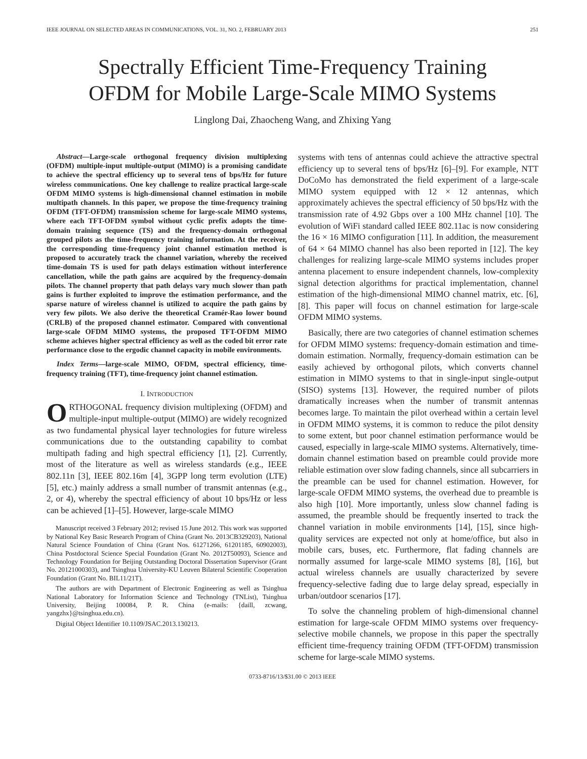IEEE JOURNAL ON SELECTED AREAS IN COMMUNICATIONS, VOL. 31, NO. 2, FEBRUARY 2013 251
Spectrally Efficient Time-Frequency Training
OFDM for Mobile Large-Scale MIMO Systems
Linglong Dai, Zhaocheng Wang, and Zhixing Yang
Abstract—Large-scale orthogonal frequency division multiplexing (OFDM) multiple-input multiple-output (MIMO) is a promising candidate to achieve the spectral efficiency up to several tens of bps/Hz for future wireless communications. One key challenge to realize practical large-scale OFDM MIMO systems is high-dimensional channel estimation in mobile multipath channels. In this paper, we propose the time-frequency training OFDM (TFT-OFDM) transmission scheme for large-scale MIMO systems, where each TFT-OFDM symbol without cyclic prefix adopts the time-domain training sequence (TS) and the frequency-domain orthogonal grouped pilots as the time-frequency training information. At the receiver, the corresponding time-frequency joint channel estimation method is proposed to accurately track the channel variation, whereby the received time-domain TS is used for path delays estimation without interference cancellation, while the path gains are acquired by the frequency-domain pilots. The channel property that path delays vary much slower than path gains is further exploited to improve the estimation performance, and the sparse nature of wireless channel is utilized to acquire the path gains by very few pilots. We also derive the theoretical Cramér-Rao lower bound (CRLB) of the proposed channel estimator. Compared with conventional large-scale OFDM MIMO systems, the proposed TFT-OFDM MIMO scheme achieves higher spectral efficiency as well as the coded bit error rate performance close to the ergodic channel capacity in mobile environments.
Index Terms—large-scale MIMO, OFDM, spectral efficiency, time-frequency training (TFT), time-frequency joint channel estimation.
I. INTRODUCTION
ORTHOGONAL frequency division multiplexing (OFDM) and multiple-input multiple-output (MIMO) are widely recognized as two fundamental physical layer technologies for future wireless communications due to the outstanding capability to combat multipath fading and high spectral efficiency [1], [2]. Currently, most of the literature as well as wireless standards (e.g., IEEE 802.11n [3], IEEE 802.16m [4], 3GPP long term evolution (LTE) [5], etc.) mainly address a small number of transmit antennas (e.g., 2, or 4), whereby the spectral efficiency of about 10 bps/Hz or less can be achieved [1]–[5]. However, large-scale MIMO
Manuscript received 3 February 2012; revised 15 June 2012. This work was supported by National Key Basic Research Program of China (Grant No. 2013CB329203), National Natural Science Foundation of China (Grant Nos. 61271266, 61201185, 60902003), China Postdoctoral Science Special Foundation (Grant No. 2012T50093), Science and Technology Foundation for Beijing Outstanding Doctoral Dissertation Supervisor (Grant No. 20121000303), and Tsinghua University-KU Leuven Bilateral Scientific Cooperation Foundation (Grant No. BIL11/21T).
The authors are with Department of Electronic Engineering as well as Tsinghua National Laboratory for Information Science and Technology (TNList), Tsinghua University, Beijing 100084, P. R. China (e-mails: {daill, zcwang, yangzhx}@tsinghua.edu.cn).
Digital Object Identifier 10.1109/JSAC.2013.130213.
systems with tens of antennas could achieve the attractive spectral efficiency up to several tens of bps/Hz [6]–[9]. For example, NTT DoCoMo has demonstrated the field experiment of a large-scale MIMO system equipped with 12 × 12 antennas, which approximately achieves the spectral efficiency of 50 bps/Hz with the transmission rate of 4.92 Gbps over a 100 MHz channel [10]. The evolution of WiFi standard called IEEE 802.11ac is now considering the 16 × 16 MIMO configuration [11]. In addition, the measurement of 64 × 64 MIMO channel has also been reported in [12]. The key challenges for realizing large-scale MIMO systems includes proper antenna placement to ensure independent channels, low-complexity signal detection algorithms for practical implementation, channel estimation of the high-dimensional MIMO channel matrix, etc. [6], [8]. This paper will focus on channel estimation for large-scale OFDM MIMO systems.
Basically, there are two categories of channel estimation schemes for OFDM MIMO systems: frequency-domain estimation and time-domain estimation. Normally, frequency-domain estimation can be easily achieved by orthogonal pilots, which converts channel estimation in MIMO systems to that in single-input single-output (SISO) systems [13]. However, the required number of pilots dramatically increases when the number of transmit antennas becomes large. To maintain the pilot overhead within a certain level in OFDM MIMO systems, it is common to reduce the pilot density to some extent, but poor channel estimation performance would be caused, especially in large-scale MIMO systems. Alternatively, time-domain channel estimation based on preamble could provide more reliable estimation over slow fading channels, since all subcarriers in the preamble can be used for channel estimation. However, for large-scale OFDM MIMO systems, the overhead due to preamble is also high [10]. More importantly, unless slow channel fading is assumed, the preamble should be frequently inserted to track the channel variation in mobile environments [14], [15], since high-quality services are expected not only at home/office, but also in mobile cars, buses, etc. Furthermore, flat fading channels are normally assumed for large-scale MIMO systems [8], [16], but actual wireless channels are usually characterized by severe frequency-selective fading due to large delay spread, especially in urban/outdoor scenarios [17].
To solve the channeling problem of high-dimensional channel estimation for large-scale OFDM MIMO systems over frequency-selective mobile channels, we propose in this paper the spectrally efficient time-frequency training OFDM (TFT-OFDM) transmission scheme for large-scale MIMO systems.
0733-8716/13/$31.00 © 2013 IEEE